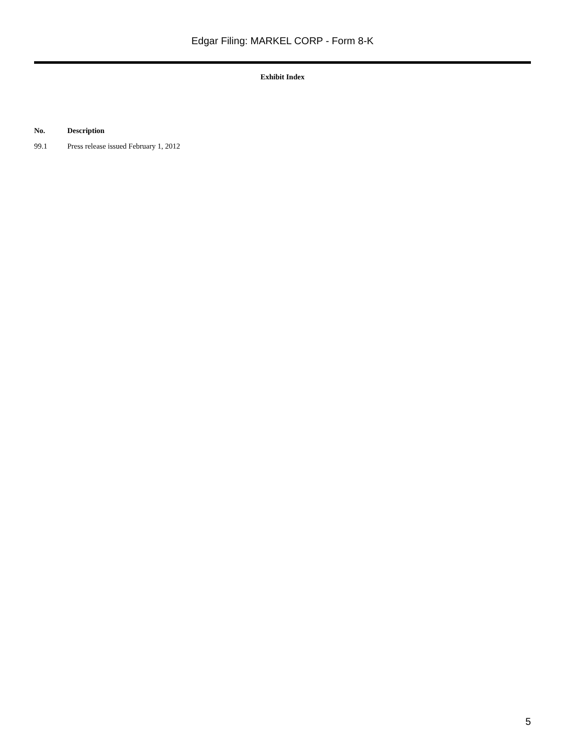Edgar Filing: MARKEL CORP - Form 8-K
Exhibit Index
| No. | Description |
| --- | --- |
| 99.1 | Press release issued February 1, 2012 |
5